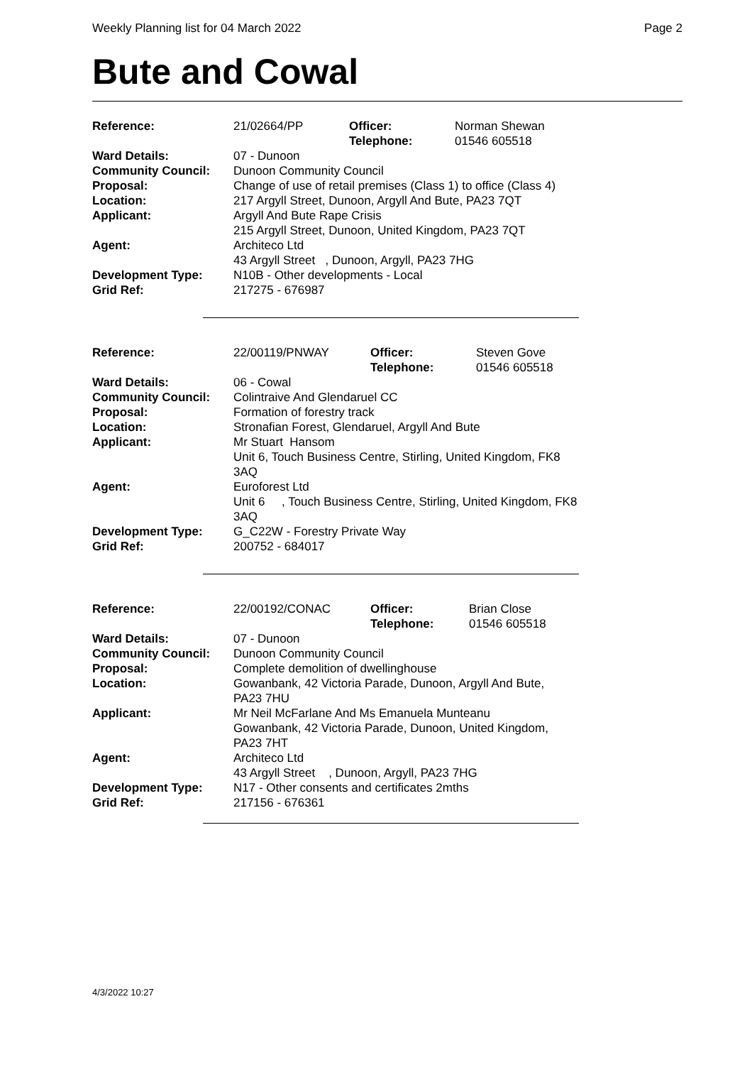Weekly Planning list for 04 March 2022 Page 2
Bute and Cowal
| Reference: | 21/02664/PP | Officer: Telephone: | Norman Shewan 01546 605518 |
| Ward Details: | 07 - Dunoon | | |
| Community Council: | Dunoon Community Council | | |
| Proposal: | Change of use of retail premises (Class 1) to office (Class 4) | | |
| Location: | 217 Argyll Street, Dunoon, Argyll And Bute, PA23 7QT | | |
| Applicant: | Argyll And Bute Rape Crisis 215 Argyll Street, Dunoon, United Kingdom, PA23 7QT | | |
| Agent: | Architeco Ltd 43 Argyll Street , Dunoon, Argyll, PA23 7HG | | |
| Development Type: | N10B - Other developments - Local | | |
| Grid Ref: | 217275 - 676987 | | |
| Reference: | 22/00119/PNWAY | Officer: Telephone: | Steven Gove 01546 605518 |
| Ward Details: | 06 - Cowal | | |
| Community Council: | Colintraive And Glendaruel CC | | |
| Proposal: | Formation of forestry track | | |
| Location: | Stronafian Forest, Glendaruel, Argyll And Bute | | |
| Applicant: | Mr Stuart Hansom Unit 6, Touch Business Centre, Stirling, United Kingdom, FK8 3AQ | | |
| Agent: | Euroforest Ltd Unit 6 , Touch Business Centre, Stirling, United Kingdom, FK8 3AQ | | |
| Development Type: | G_C22W - Forestry Private Way | | |
| Grid Ref: | 200752 - 684017 | | |
| Reference: | 22/00192/CONAC | Officer: Telephone: | Brian Close 01546 605518 |
| Ward Details: | 07 - Dunoon | | |
| Community Council: | Dunoon Community Council | | |
| Proposal: | Complete demolition of dwellinghouse | | |
| Location: | Gowanbank, 42 Victoria Parade, Dunoon, Argyll And Bute, PA23 7HU | | |
| Applicant: | Mr Neil McFarlane And Ms Emanuela Munteanu Gowanbank, 42 Victoria Parade, Dunoon, United Kingdom, PA23 7HT | | |
| Agent: | Architeco Ltd 43 Argyll Street , Dunoon, Argyll, PA23 7HG | | |
| Development Type: | N17 - Other consents and certificates 2mths | | |
| Grid Ref: | 217156 - 676361 | | |
4/3/2022 10:27